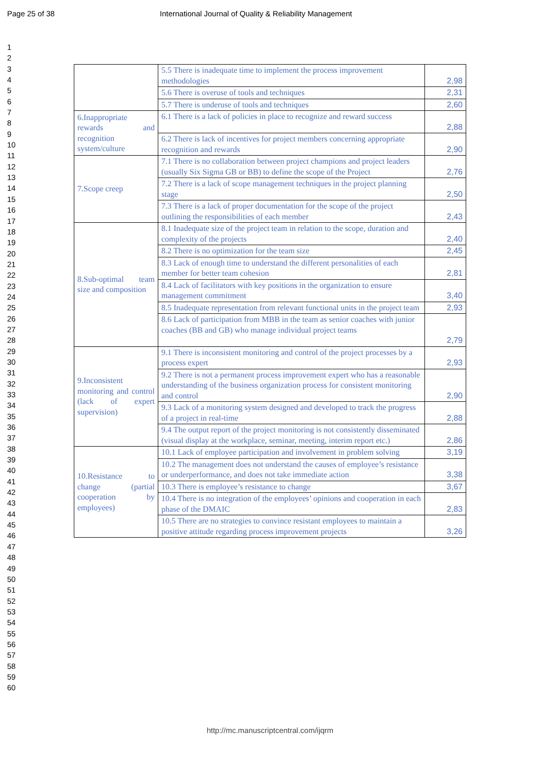Page 25 of 38 International Journal of Quality & Reliability Management
1
2
3
4
5
6
7
8
9
10
11
12
13
14
15
16
17
18
19
20
21
22
23
24
25
26
27
28
29
30
31
32
33
34
35
36
37
38
39
40
41
42
43
44
45
46
47
48
49
50
51
52
53
54
55
56
57
58
59
60
| | 5.5 There is inadequate time to implement the process improvement methodologies | 2,98 |
| | 5.6 There is overuse of tools and techniques | 2,31 |
| | 5.7 There is underuse of tools and techniques | 2,60 |
| 6.Inappropriate rewards and recognition system/culture | 6.1 There is a lack of policies in place to recognize and reward success | 2,88 |
| | 6.2 There is lack of incentives for project members concerning appropriate recognition and rewards | 2,90 |
| 7.Scope creep | 7.1 There is no collaboration between project champions and project leaders (usually Six Sigma GB or BB) to define the scope of the Project | 2,76 |
| | 7.2 There is a lack of scope management techniques in the project planning stage | 2,50 |
| | 7.3 There is a lack of proper documentation for the scope of the project outlining the responsibilities of each member | 2,43 |
| 8.Sub-optimal team size and composition | 8.1 Inadequate size of the project team in relation to the scope, duration and complexity of the projects | 2,40 |
| | 8.2 There is no optimization for the team size | 2,45 |
| | 8.3 Lack of enough time to understand the different personalities of each member for better team cohesion | 2,81 |
| | 8.4 Lack of facilitators with key positions in the organization to ensure management commitment | 3,40 |
| | 8.5 Inadequate representation from relevant functional units in the project team | 2,93 |
| | 8.6 Lack of participation from MBB in the team as senior coaches with junior coaches (BB and GB) who manage individual project teams | 2,79 |
| 9.Inconsistent monitoring and control (lack of expert supervision) | 9.1 There is inconsistent monitoring and control of the project processes by a process expert | 2,93 |
| | 9.2 There is not a permanent process improvement expert who has a reasonable understanding of the business organization process for consistent monitoring and control | 2,90 |
| | 9.3 Lack of a monitoring system designed and developed to track the progress of a project in real-time | 2,88 |
| | 9.4 The output report of the project monitoring is not consistently disseminated (visual display at the workplace, seminar, meeting, interim report etc.) | 2,86 |
| 10.Resistance to change (partial cooperation by employees) | 10.1 Lack of employee participation and involvement in problem solving | 3,19 |
| | 10.2 The management does not understand the causes of employee’s resistance or underperformance, and does not take immediate action | 3,38 |
| | 10.3 There is employee’s resistance to change | 3,67 |
| | 10.4 There is no integration of the employees’ opinions and cooperation in each phase of the DMAIC | 2,83 |
| | 10.5 There are no strategies to convince resistant employees to maintain a positive attitude regarding process improvement projects | 3,26 |
http://mc.manuscriptcentral.com/ijqrm